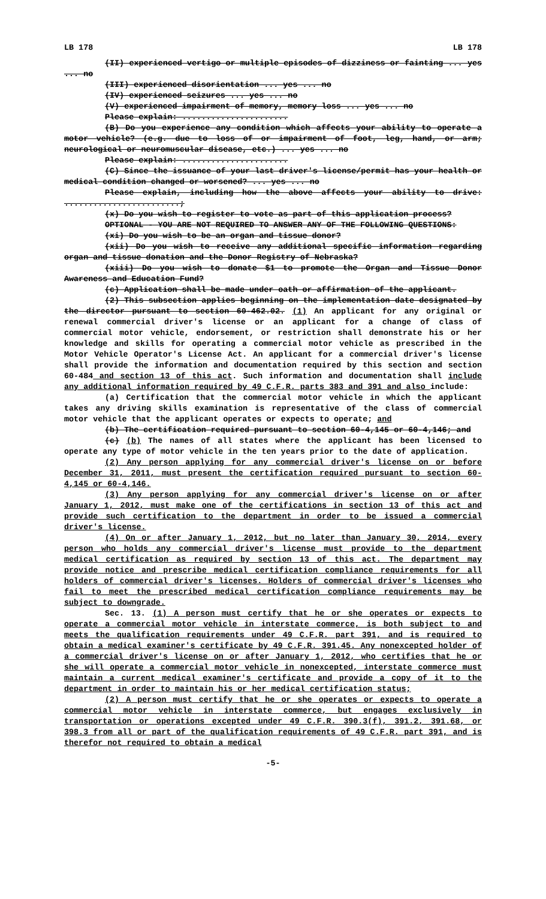LB 178 LB 178
(II) experienced vertigo or multiple episodes of dizziness or fainting ... yes ... no
(III) experienced disorientation ... yes ... no
(IV) experienced seizures ... yes ... no
(V) experienced impairment of memory, memory loss ... yes ... no
Please explain: ......................
(B) Do you experience any condition which affects your ability to operate a motor vehicle? (e.g. due to loss of or impairment of foot, leg, hand, or arm; neurological or neuromuscular disease, etc.) ... yes ... no
Please explain: ......................
(C) Since the issuance of your last driver's license/permit has your health or medical condition changed or worsened? ... yes ... no
Please explain, including how the above affects your ability to drive: ........................;
(x) Do you wish to register to vote as part of this application process?
OPTIONAL - YOU ARE NOT REQUIRED TO ANSWER ANY OF THE FOLLOWING QUESTIONS:
(xi) Do you wish to be an organ and tissue donor?
(xii) Do you wish to receive any additional specific information regarding organ and tissue donation and the Donor Registry of Nebraska?
(xiii) Do you wish to donate $1 to promote the Organ and Tissue Donor Awareness and Education Fund?
(c) Application shall be made under oath or affirmation of the applicant.
(2) This subsection applies beginning on the implementation date designated by the director pursuant to section 60-462.02. (1) An applicant for any original or renewal commercial driver's license or an applicant for a change of class of commercial motor vehicle, endorsement, or restriction shall demonstrate his or her knowledge and skills for operating a commercial motor vehicle as prescribed in the Motor Vehicle Operator's License Act. An applicant for a commercial driver's license shall provide the information and documentation required by this section and section 60-484 and section 13 of this act. Such information and documentation shall include any additional information required by 49 C.F.R. parts 383 and 391 and also include:
(a) Certification that the commercial motor vehicle in which the applicant takes any driving skills examination is representative of the class of commercial motor vehicle that the applicant operates or expects to operate; and
(b) The certification required pursuant to section 60-4,145 or 60-4,146; and
(c) (b) The names of all states where the applicant has been licensed to operate any type of motor vehicle in the ten years prior to the date of application.
(2) Any person applying for any commercial driver's license on or before December 31, 2011, must present the certification required pursuant to section 60-4,145 or 60-4,146.
(3) Any person applying for any commercial driver's license on or after January 1, 2012, must make one of the certifications in section 13 of this act and provide such certification to the department in order to be issued a commercial driver's license.
(4) On or after January 1, 2012, but no later than January 30, 2014, every person who holds any commercial driver's license must provide to the department medical certification as required by section 13 of this act. The department may provide notice and prescribe medical certification compliance requirements for all holders of commercial driver's licenses. Holders of commercial driver's licenses who fail to meet the prescribed medical certification compliance requirements may be subject to downgrade.
Sec. 13. (1) A person must certify that he or she operates or expects to operate a commercial motor vehicle in interstate commerce, is both subject to and meets the qualification requirements under 49 C.F.R. part 391, and is required to obtain a medical examiner's certificate by 49 C.F.R. 391.45. Any nonexcepted holder of a commercial driver's license on or after January 1, 2012, who certifies that he or she will operate a commercial motor vehicle in nonexcepted, interstate commerce must maintain a current medical examiner's certificate and provide a copy of it to the department in order to maintain his or her medical certification status;
(2) A person must certify that he or she operates or expects to operate a commercial motor vehicle in interstate commerce, but engages exclusively in transportation or operations excepted under 49 C.F.R. 390.3(f), 391.2, 391.68, or 398.3 from all or part of the qualification requirements of 49 C.F.R. part 391, and is therefor not required to obtain a medical
-5-